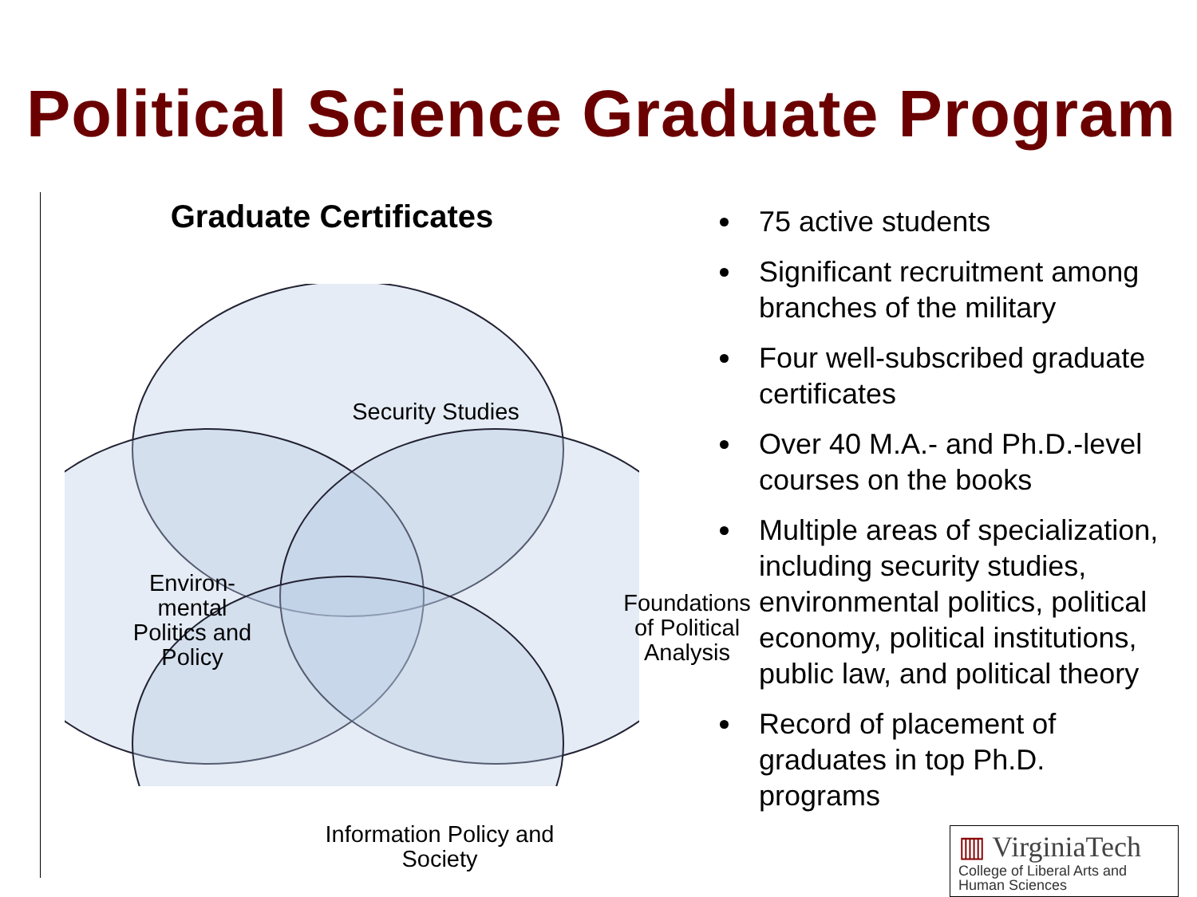Political Science Graduate Program
Graduate Certificates
Security Studies
Environ-
mental
Politics and
Policy
Foundations
of Political
Analysis
Information Policy and
Society
75 active students
Significant recruitment among branches of the military
Four well-subscribed graduate certificates
Over 40 M.A.- and Ph.D.-level courses on the books
Multiple areas of specialization, including security studies, environmental politics, political economy, political institutions, public law, and political theory
Record of placement of graduates in top Ph.D. programs
▥ VirginiaTech
College of Liberal Arts and
Human Sciences